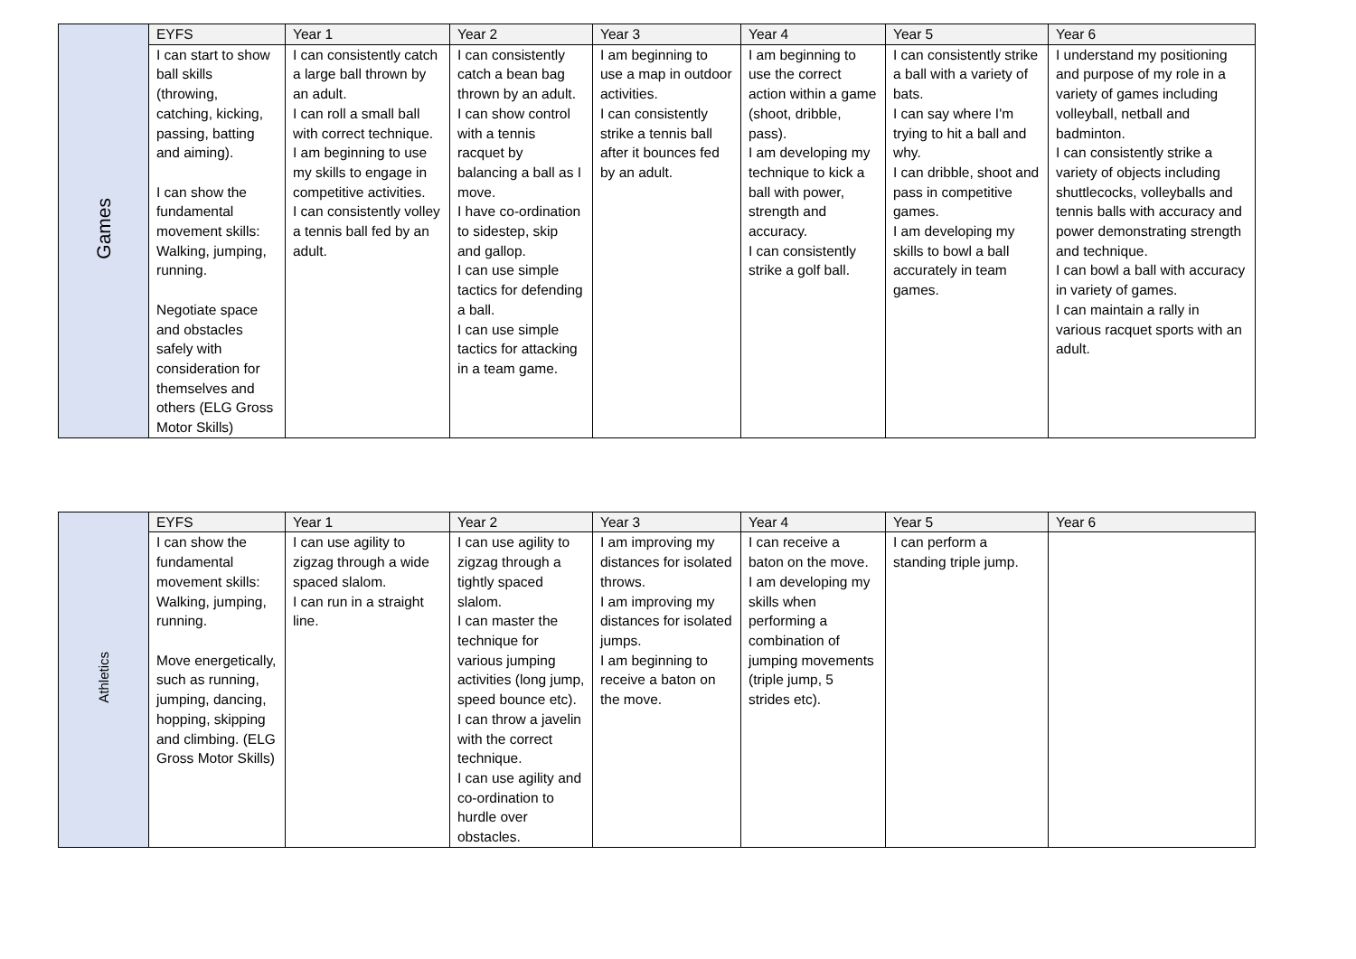| Games | EYFS | Year 1 | Year 2 | Year 3 | Year 4 | Year 5 | Year 6 |
| | I can start to show ball skills (throwing, catching, kicking, passing, batting and aiming). I can show the fundamental movement skills: Walking, jumping, running. Negotiate space and obstacles safely with consideration for themselves and others (ELG Gross Motor Skills) | I can consistently catch a large ball thrown by an adult. I can roll a small ball with correct technique. I am beginning to use my skills to engage in competitive activities. I can consistently volley a tennis ball fed by an adult. | I can consistently catch a bean bag thrown by an adult. I can show control with a tennis racquet by balancing a ball as I move. I have co-ordination to sidestep, skip and gallop. I can use simple tactics for defending a ball. I can use simple tactics for attacking in a team game. | I am beginning to use a map in outdoor activities. I can consistently strike a tennis ball after it bounces fed by an adult. | I am beginning to use the correct action within a game (shoot, dribble, pass). I am developing my technique to kick a ball with power, strength and accuracy. I can consistently strike a golf ball. | I can consistently strike a ball with a variety of bats. I can say where I'm trying to hit a ball and why. I can dribble, shoot and pass in competitive games. I am developing my skills to bowl a ball accurately in team games. | I understand my positioning and purpose of my role in a variety of games including volleyball, netball and badminton. I can consistently strike a variety of objects including shuttlecocks, volleyballs and tennis balls with accuracy and power demonstrating strength and technique. I can bowl a ball with accuracy in variety of games. I can maintain a rally in various racquet sports with an adult. |
| Athletics | EYFS | Year 1 | Year 2 | Year 3 | Year 4 | Year 5 | Year 6 |
| | I can show the fundamental movement skills: Walking, jumping, running. Move energetically, such as running, jumping, dancing, hopping, skipping and climbing. (ELG Gross Motor Skills) | I can use agility to zigzag through a wide spaced slalom. I can run in a straight line. | I can use agility to zigzag through a tightly spaced slalom. I can master the technique for various jumping activities (long jump, speed bounce etc). I can throw a javelin with the correct technique. I can use agility and co-ordination to hurdle over obstacles. | I am improving my distances for isolated throws. I am improving my distances for isolated jumps. I am beginning to receive a baton on the move. | I can receive a baton on the move. I am developing my skills when performing a combination of jumping movements (triple jump, 5 strides etc). | I can perform a standing triple jump. | |